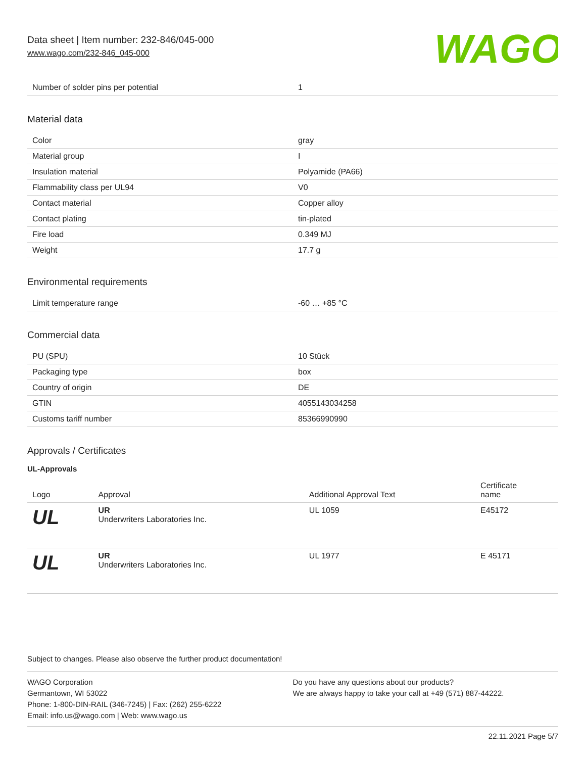Data sheet | Item number: 232-846/045-000
www.wago.com/232-846_045-000
WAGO
| Number of solder pins per potential | 1 |
Material data
| Color | gray |
| Material group | I |
| Insulation material | Polyamide (PA66) |
| Flammability class per UL94 | V0 |
| Contact material | Copper alloy |
| Contact plating | tin-plated |
| Fire load | 0.349 MJ |
| Weight | 17.7 g |
Environmental requirements
| Limit temperature range | -60 … +85 °C |
Commercial data
| PU (SPU) | 10 Stück |
| Packaging type | box |
| Country of origin | DE |
| GTIN | 4055143034258 |
| Customs tariff number | 85366990990 |
Approvals / Certificates
UL-Approvals
| Logo | Approval | Additional Approval Text | Certificate name |
| --- | --- | --- | --- |
| UL | UR Underwriters Laboratories Inc. | UL 1059 | E45172 |
| UL | UR Underwriters Laboratories Inc. | UL 1977 | E 45171 |
Subject to changes. Please also observe the further product documentation!
WAGO Corporation
Germantown, WI 53022
Phone: 1-800-DIN-RAIL (346-7245) | Fax: (262) 255-6222
Email: info.us@wago.com | Web: www.wago.us
Do you have any questions about our products?
We are always happy to take your call at +49 (571) 887-44222.
22.11.2021 Page 5/7